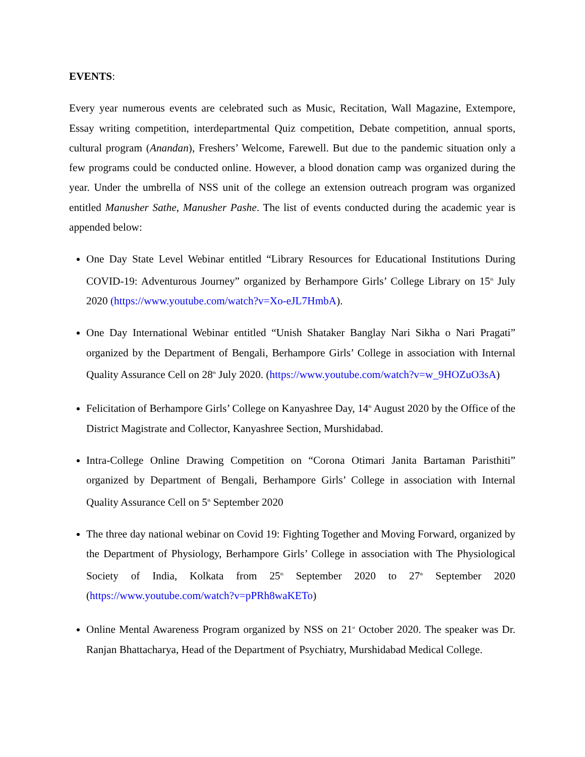EVENTS:
Every year numerous events are celebrated such as Music, Recitation, Wall Magazine, Extempore, Essay writing competition, interdepartmental Quiz competition, Debate competition, annual sports, cultural program (Anandan), Freshers’ Welcome, Farewell. But due to the pandemic situation only a few programs could be conducted online. However, a blood donation camp was organized during the year. Under the umbrella of NSS unit of the college an extension outreach program was organized entitled Manusher Sathe, Manusher Pashe. The list of events conducted during the academic year is appended below:
One Day State Level Webinar entitled “Library Resources for Educational Institutions During COVID-19: Adventurous Journey” organized by Berhampore Girls’ College Library on 15<sup>th</sup> July 2020 (https://www.youtube.com/watch?v=Xo-eJL7HmbA).
One Day International Webinar entitled “Unish Shataker Banglay Nari Sikha o Nari Pragati” organized by the Department of Bengali, Berhampore Girls’ College in association with Internal Quality Assurance Cell on 28<sup>th</sup> July 2020. (https://www.youtube.com/watch?v=w_9HOZuO3sA)
Felicitation of Berhampore Girls’ College on Kanyashree Day, 14<sup>th</sup> August 2020 by the Office of the District Magistrate and Collector, Kanyashree Section, Murshidabad.
Intra-College Online Drawing Competition on “Corona Otimari Janita Bartaman Paristhiti” organized by Department of Bengali, Berhampore Girls’ College in association with Internal Quality Assurance Cell on 5<sup>th</sup> September 2020
The three day national webinar on Covid 19: Fighting Together and Moving Forward, organized by the Department of Physiology, Berhampore Girls’ College in association with The Physiological Society of India, Kolkata from 25<sup>th</sup> September 2020 to 27<sup>th</sup> September 2020 (https://www.youtube.com/watch?v=pPRh8waKETo)
Online Mental Awareness Program organized by NSS on 21<sup>st</sup> October 2020. The speaker was Dr. Ranjan Bhattacharya, Head of the Department of Psychiatry, Murshidabad Medical College.